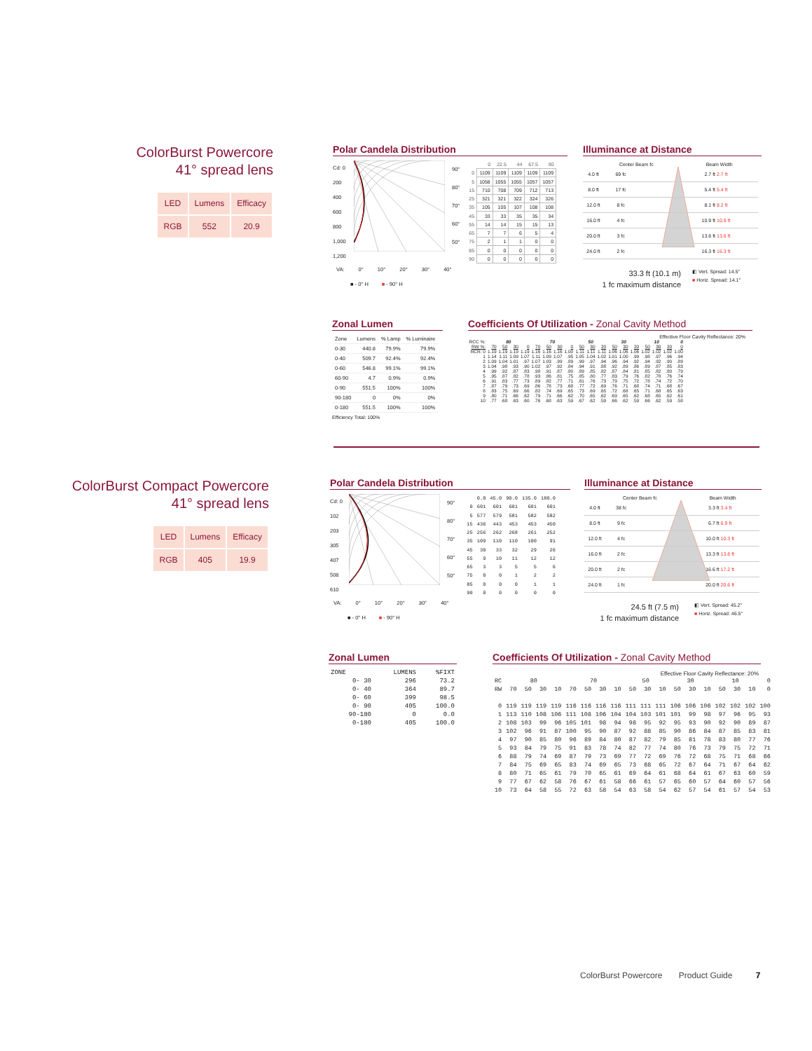ColorBurst Powercore
41° spread lens
| LED | Lumens | Efficacy |
| --- | --- | --- |
| RGB | 552 | 20.9 |
Polar Candela Distribution
Cd: 0
200
400
600
800
1,000
1,200
90°
80°
70°
60°
50°
| | 0 | 22.5 | 44 | 67.5 | 90 |
| 0 | 1109 | 1109 | 1109 | 1109 | 1109 |
| 5 | 1058 | 1055 | 1055 | 1057 | 1057 |
| 15 | 710 | 708 | 709 | 712 | 713 |
| 25 | 321 | 321 | 322 | 324 | 326 |
| 35 | 105 | 105 | 107 | 108 | 108 |
| 45 | 33 | 33 | 35 | 35 | 34 |
| 55 | 14 | 14 | 15 | 15 | 13 |
| 65 | 7 | 7 | 6 | 5 | 4 |
| 75 | 2 | 1 | 1 | 0 | 0 |
| 85 | 0 | 0 | 0 | 0 | 0 |
| 90 | 0 | 0 | 0 | 0 | 0 |
VA: 0° 10° 20° 30° 40°
■ - 0° H ■ - 90° H
Illuminance at Distance
Center Beam fc Beam Width
| 4.0 ft | 69 fc | | 2.7 ft 2.7 ft |
| 8.0 ft | 17 fc | | 5.4 ft 5.4 ft |
| 12.0 ft | 8 fc | | 8.1 ft 8.2 ft |
| 16.0 ft | 4 fc | | 10.9 ft 10.9 ft |
| 20.0 ft | 3 fc | | 13.6 ft 13.6 ft |
| 24.0 ft | 2 fc | | 16.3 ft 16.3 ft |
33.3 ft (10.1 m)
1 fc maximum distance
◧ Vert. Spread: 14.5°
■ Horiz. Spread: 14.1°
Zonal Lumen
| Zone | Lumens | % Lamp | % Luminaire |
| 0-30 | 440.8 | 79.9% | 79.9% |
| 0-40 | 509.7 | 92.4% | 92.4% |
| 0-60 | 546.8 | 99.1% | 99.1% |
| 60-90 | 4.7 | 0.9% | 0.9% |
| 0-90 | 551.5 | 100% | 100% |
| 90-180 | 0 | 0% | 0% |
| 0-180 | 551.5 | 100% | 100% |
Efficiency Total: 100%
Coefficients Of Utilization - Zonal Cavity Method
Effective Floor Cavity Reflectance: 20%
| RCC %: | 80 | | | | 70 | | | | 50 | | | 30 | | | 10 | | | 0 |
| RW %: | 70 | 50 | 30 | 0 | 70 | 50 | 30 | 0 | 50 | 30 | 20 | 50 | 30 | 20 | 50 | 30 | 20 | 0 |
| RCR: 0 | 1.19 | 1.19 | 1.19 | 1.19 | 1.16 | 1.16 | 1.16 | 1.00 | 1.11 | 1.11 | 1.11 | 1.06 | 1.06 | 1.06 | 1.02 | 1.02 | 1.02 | 1.00 |
| 1 | 1.14 | 1.11 | 1.09 | 1.07 | 1.11 | 1.09 | 1.07 | .95 | 1.05 | 1.04 | 1.02 | 1.01 | 1.00 | .99 | .98 | .97 | .96 | .94 |
| 2 | 1.09 | 1.04 | 1.01 | .97 | 1.07 | 1.03 | .99 | .89 | .99 | .97 | .94 | .96 | .94 | .92 | .94 | .92 | .90 | .89 |
| 3 | 1.04 | .98 | .93 | .90 | 1.02 | .97 | .92 | .84 | .94 | .91 | .88 | .92 | .89 | .86 | .89 | .87 | .85 | .83 |
| 4 | .99 | .92 | .87 | .83 | .98 | .91 | .87 | .80 | .89 | .85 | .82 | .87 | .84 | .81 | .85 | .82 | .80 | .79 |
| 5 | .95 | .87 | .82 | .78 | .93 | .86 | .81 | .75 | .85 | .80 | .77 | .83 | .79 | .76 | .82 | .78 | .76 | .74 |
| 6 | .91 | .83 | .77 | .73 | .89 | .82 | .77 | .71 | .81 | .76 | .73 | .79 | .75 | .72 | .78 | .74 | .72 | .70 |
| 7 | .87 | .79 | .73 | .69 | .86 | .78 | .73 | .68 | .77 | .72 | .69 | .76 | .71 | .68 | .74 | .71 | .68 | .67 |
| 8 | .83 | .75 | .69 | .66 | .82 | .74 | .69 | .65 | .73 | .69 | .65 | .72 | .68 | .65 | .71 | .68 | .65 | .63 |
| 9 | .80 | .71 | .66 | .62 | .79 | .71 | .66 | .62 | .70 | .65 | .62 | .69 | .65 | .62 | .68 | .65 | .62 | .61 |
| 10 | .77 | .68 | .63 | .60 | .76 | .68 | .63 | .59 | .67 | .62 | .59 | .66 | .62 | .59 | .66 | .62 | .59 | .58 |
ColorBurst Compact Powercore
41° spread lens
| LED | Lumens | Efficacy |
| --- | --- | --- |
| RGB | 405 | 19.9 |
Polar Candela Distribution
Cd: 0
102
203
305
407
508
610
90°
80°
70°
60°
50°
| | 0.0 | 45.0 | 90.0 | 135.0 | 180.0 |
| 0 | 601 | 601 | 601 | 601 | 601 |
| 5 | 577 | 579 | 581 | 582 | 582 |
| 15 | 436 | 443 | 453 | 453 | 450 |
| 25 | 256 | 262 | 268 | 261 | 252 |
| 35 | 109 | 110 | 110 | 100 | 91 |
| 45 | 30 | 33 | 32 | 29 | 26 |
| 55 | 9 | 10 | 11 | 12 | 12 |
| 65 | 3 | 3 | 5 | 5 | 6 |
| 75 | 0 | 0 | 1 | 2 | 2 |
| 85 | 0 | 0 | 0 | 1 | 1 |
| 90 | 0 | 0 | 0 | 0 | 0 |
VA: 0° 10° 20° 30° 40°
■ - 0° H ■ - 90° H
Illuminance at Distance
Center Beam fc Beam Width
| 4.0 ft | 38 fc | | 3.3 ft 3.4 ft |
| 8.0 ft | 9 fc | | 6.7 ft 6.9 ft |
| 12.0 ft | 4 fc | | 10.0 ft 10.3 ft |
| 16.0 ft | 2 fc | | 13.3 ft 13.8 ft |
| 20.0 ft | 2 fc | | 16.6 ft 17.2 ft |
| 24.0 ft | 1 fc | | 20.0 ft 20.6 ft |
24.5 ft (7.5 m)
1 fc maximum distance
◧ Vert. Spread: 45.2°
■ Horiz. Spread: 46.5°
Zonal Lumen
| ZONE | LUMENS | %FIXT |
| 0- 30 | 296 | 73.2 |
| 0- 40 | 364 | 89.7 |
| 0- 60 | 399 | 98.5 |
| 0- 90 | 405 | 100.0 |
| 90-180 | 0 | 0.0 |
| 0-180 | 405 | 100.0 |
Coefficients Of Utilization - Zonal Cavity Method
Effective Floor Cavity Reflectance: 20%
| RC | 80 | | | | 70 | | | | 50 | | | 30 | | | 10 | | | 0 |
| RW | 70 | 50 | 30 | 10 | 70 | 50 | 30 | 10 | 50 | 30 | 10 | 50 | 30 | 10 | 50 | 30 | 10 | 0 |
| 0 | 119 | 119 | 119 | 119 | 116 | 116 | 116 | 116 | 111 | 111 | 111 | 106 | 106 | 106 | 102 | 102 | 102 | 100 |
| 1 | 113 | 110 | 108 | 106 | 111 | 108 | 106 | 104 | 104 | 103 | 101 | 101 | 99 | 98 | 97 | 96 | 95 | 93 |
| 2 | 108 | 103 | 99 | 96 | 105 | 101 | 98 | 94 | 98 | 95 | 92 | 95 | 93 | 90 | 92 | 90 | 89 | 87 |
| 3 | 102 | 96 | 91 | 87 | 100 | 95 | 90 | 87 | 92 | 88 | 85 | 90 | 86 | 84 | 87 | 85 | 83 | 81 |
| 4 | 97 | 90 | 85 | 80 | 96 | 89 | 84 | 80 | 87 | 82 | 79 | 85 | 81 | 78 | 83 | 80 | 77 | 76 |
| 5 | 93 | 84 | 79 | 75 | 91 | 83 | 78 | 74 | 82 | 77 | 74 | 80 | 76 | 73 | 79 | 75 | 72 | 71 |
| 6 | 88 | 79 | 74 | 69 | 87 | 79 | 73 | 69 | 77 | 72 | 69 | 76 | 72 | 68 | 75 | 71 | 68 | 66 |
| 7 | 84 | 75 | 69 | 65 | 83 | 74 | 69 | 65 | 73 | 68 | 65 | 72 | 67 | 64 | 71 | 67 | 64 | 62 |
| 8 | 80 | 71 | 65 | 61 | 79 | 70 | 65 | 61 | 69 | 64 | 61 | 68 | 64 | 61 | 67 | 63 | 60 | 59 |
| 9 | 77 | 67 | 62 | 58 | 76 | 67 | 61 | 58 | 66 | 61 | 57 | 65 | 60 | 57 | 64 | 60 | 57 | 56 |
| 10 | 73 | 64 | 58 | 55 | 72 | 63 | 58 | 54 | 63 | 58 | 54 | 62 | 57 | 54 | 61 | 57 | 54 | 53 |
ColorBurst Powercore Product Guide 7